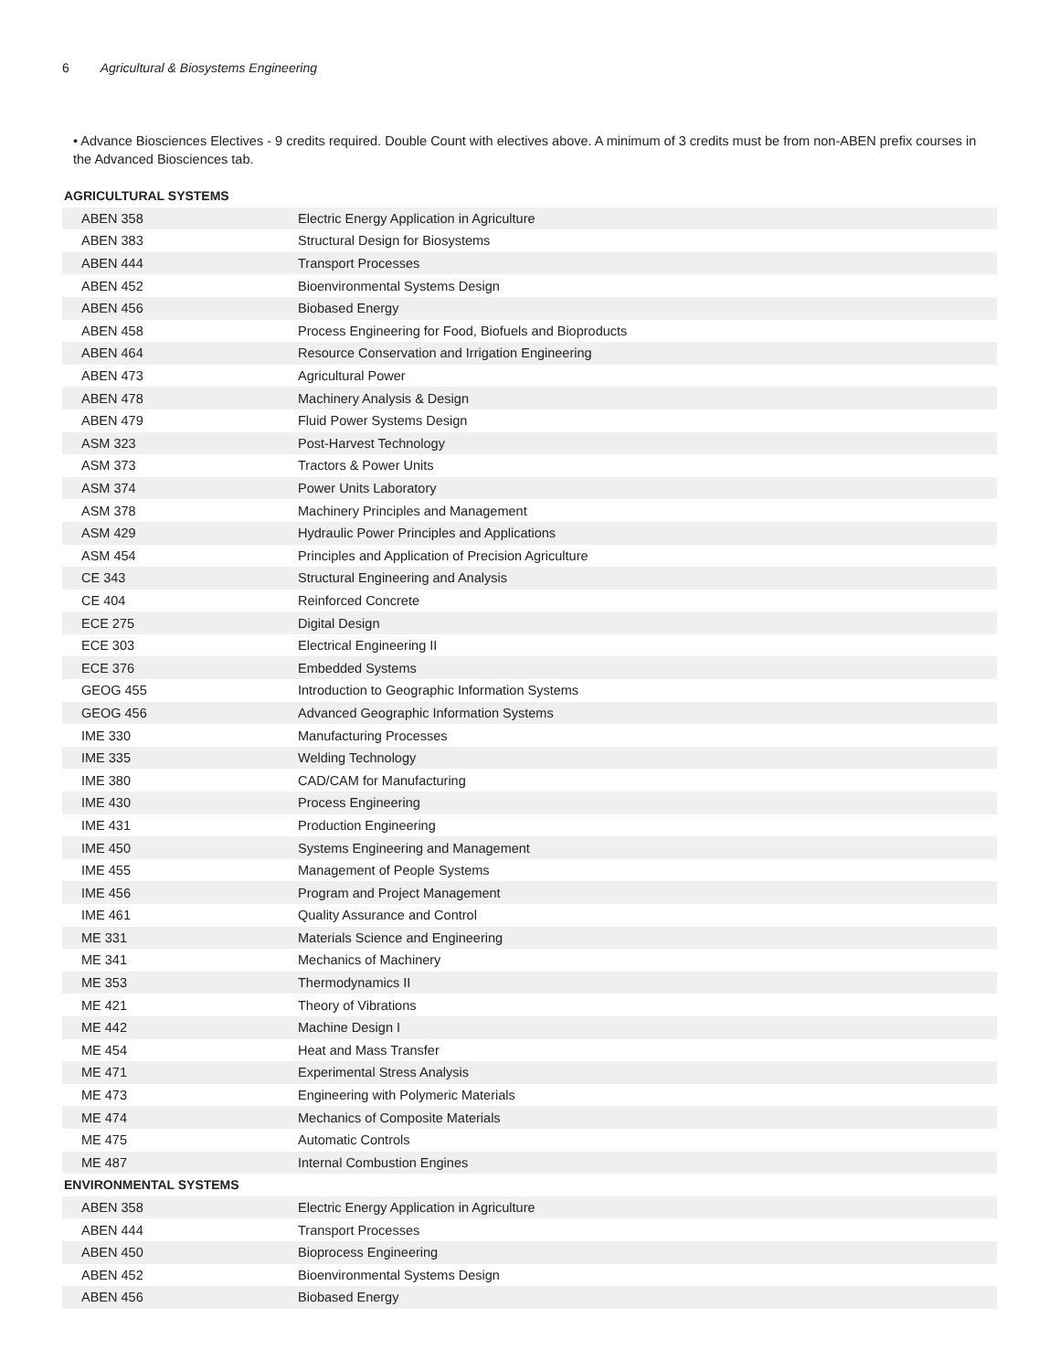6 Agricultural & Biosystems Engineering
• Advance Biosciences Electives - 9 credits required. Double Count with electives above. A minimum of 3 credits must be from non-ABEN prefix courses in the Advanced Biosciences tab.
| AGRICULTURAL SYSTEMS | |
| --- | --- |
| ABEN 358 | Electric Energy Application in Agriculture |
| ABEN 383 | Structural Design for Biosystems |
| ABEN 444 | Transport Processes |
| ABEN 452 | Bioenvironmental Systems Design |
| ABEN 456 | Biobased Energy |
| ABEN 458 | Process Engineering for Food, Biofuels and Bioproducts |
| ABEN 464 | Resource Conservation and Irrigation Engineering |
| ABEN 473 | Agricultural Power |
| ABEN 478 | Machinery Analysis & Design |
| ABEN 479 | Fluid Power Systems Design |
| ASM 323 | Post-Harvest Technology |
| ASM 373 | Tractors & Power Units |
| ASM 374 | Power Units Laboratory |
| ASM 378 | Machinery Principles and Management |
| ASM 429 | Hydraulic Power Principles and Applications |
| ASM 454 | Principles and Application of Precision Agriculture |
| CE 343 | Structural Engineering and Analysis |
| CE 404 | Reinforced Concrete |
| ECE 275 | Digital Design |
| ECE 303 | Electrical Engineering II |
| ECE 376 | Embedded Systems |
| GEOG 455 | Introduction to Geographic Information Systems |
| GEOG 456 | Advanced Geographic Information Systems |
| IME 330 | Manufacturing Processes |
| IME 335 | Welding Technology |
| IME 380 | CAD/CAM for Manufacturing |
| IME 430 | Process Engineering |
| IME 431 | Production Engineering |
| IME 450 | Systems Engineering and Management |
| IME 455 | Management of People Systems |
| IME 456 | Program and Project Management |
| IME 461 | Quality Assurance and Control |
| ME 331 | Materials Science and Engineering |
| ME 341 | Mechanics of Machinery |
| ME 353 | Thermodynamics II |
| ME 421 | Theory of Vibrations |
| ME 442 | Machine Design I |
| ME 454 | Heat and Mass Transfer |
| ME 471 | Experimental Stress Analysis |
| ME 473 | Engineering with Polymeric Materials |
| ME 474 | Mechanics of Composite Materials |
| ME 475 | Automatic Controls |
| ME 487 | Internal Combustion Engines |
| ENVIRONMENTAL SYSTEMS | |
| ABEN 358 | Electric Energy Application in Agriculture |
| ABEN 444 | Transport Processes |
| ABEN 450 | Bioprocess Engineering |
| ABEN 452 | Bioenvironmental Systems Design |
| ABEN 456 | Biobased Energy |